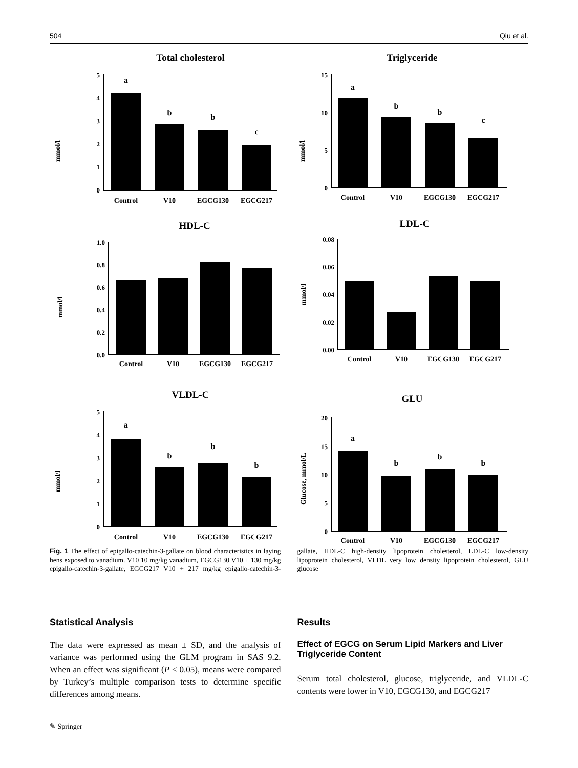504 Qiu et al.
Total cholesterol
mmol/l
5
4
3
2
1
0
a
b
b
c
Control
V10
EGCG130
EGCG217
Triglyceride
mmol/l
15
10
5
0
a
b
b
c
Control
V10
EGCG130
EGCG217
HDL-C
mmol/l
1.0
0.8
0.6
0.4
0.2
0.0
Control
V10
EGCG130
EGCG217
LDL-C
mmol/l
0.08
0.06
0.04
0.02
0.00
Control
V10
EGCG130
EGCG217
VLDL-C
mmol/l
5
4
3
2
1
0
a
b
b
b
Control
V10
EGCG130
EGCG217
GLU
Glucose, mmol/L
20
15
10
5
0
a
b
b
b
Control
V10
EGCG130
EGCG217
Fig. 1 The effect of epigallo-catechin-3-gallate on blood characteristics in laying hens exposed to vanadium. V10 10 mg/kg vanadium, EGCG130 V10 + 130 mg/kg epigallo-catechin-3-gallate, EGCG217 V10 + 217 mg/kg epigallo-catechin-3-gallate, HDL-C high-density lipoprotein cholesterol, LDL-C low-density lipoprotein cholesterol, VLDL very low density lipoprotein cholesterol, GLU glucose
Statistical Analysis
The data were expressed as mean ± SD, and the analysis of variance was performed using the GLM program in SAS 9.2. When an effect was significant (P < 0.05), means were compared by Turkey’s multiple comparison tests to determine specific differences among means.
Results
Effect of EGCG on Serum Lipid Markers and Liver Triglyceride Content
Serum total cholesterol, glucose, triglyceride, and VLDL-C contents were lower in V10, EGCG130, and EGCG217
✎ Springer